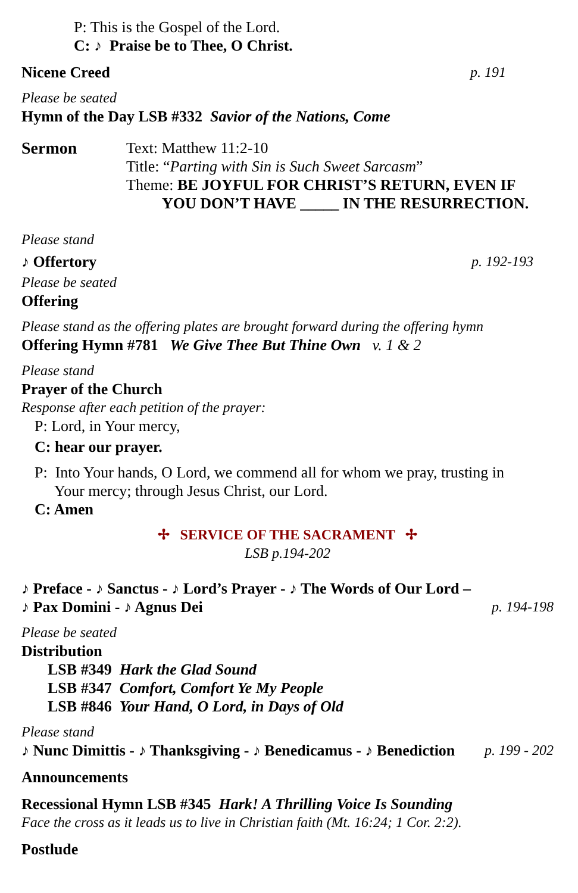P: This is the Gospel of the Lord.
C: ♪ Praise be to Thee, O Christ.
Nicene Creed p. 191
Please be seated
Hymn of the Day LSB #332 Savior of the Nations, Come
Sermon Text: Matthew 11:2-10
Title: “Parting with Sin is Such Sweet Sarcasm”
Theme: BE JOYFUL FOR CHRIST’S RETURN, EVEN IF
YOU DON’T HAVE _____ IN THE RESURRECTION.
Please stand
♪ Offertory p. 192-193
Please be seated
Offering
Please stand as the offering plates are brought forward during the offering hymn
Offering Hymn #781 We Give Thee But Thine Own v. 1 & 2
Please stand
Prayer of the Church
Response after each petition of the prayer:
P: Lord, in Your mercy,
C: hear our prayer.
P: Into Your hands, O Lord, we commend all for whom we pray, trusting in
Your mercy; through Jesus Christ, our Lord.
C: Amen
✢ SERVICE OF THE SACRAMENT ✢
LSB p.194-202
♪ Preface - ♪ Sanctus - ♪ Lord’s Prayer - ♪ The Words of Our Lord –
♪ Pax Domini - ♪ Agnus Dei p. 194-198
Please be seated
Distribution
LSB #349 Hark the Glad Sound
LSB #347 Comfort, Comfort Ye My People
LSB #846 Your Hand, O Lord, in Days of Old
Please stand
♪ Nunc Dimittis - ♪ Thanksgiving - ♪ Benedicamus - ♪ Benediction
p. 199 - 202
Announcements
Recessional Hymn LSB #345 Hark! A Thrilling Voice Is Sounding
Face the cross as it leads us to live in Christian faith (Mt. 16:24; 1 Cor. 2:2).
Postlude